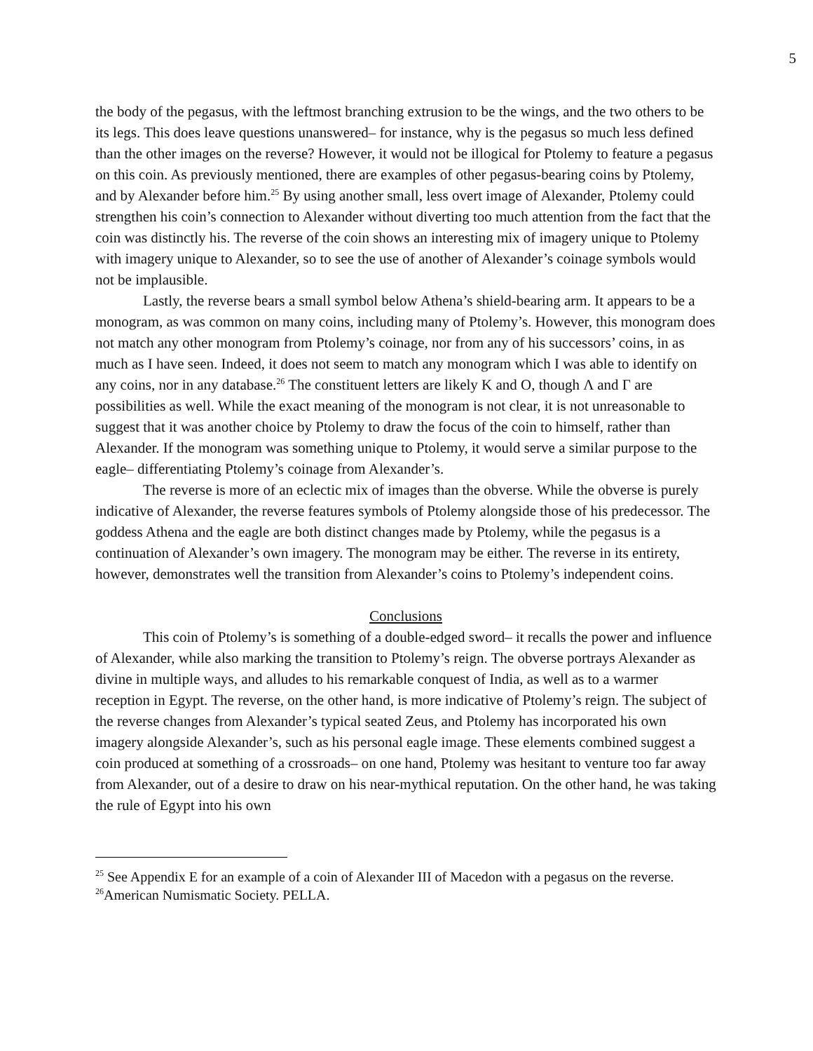5
the body of the pegasus, with the leftmost branching extrusion to be the wings, and the two others to be its legs. This does leave questions unanswered– for instance, why is the pegasus so much less defined than the other images on the reverse? However, it would not be illogical for Ptolemy to feature a pegasus on this coin. As previously mentioned, there are examples of other pegasus-bearing coins by Ptolemy, and by Alexander before him.<sup>25</sup> By using another small, less overt image of Alexander, Ptolemy could strengthen his coin’s connection to Alexander without diverting too much attention from the fact that the coin was distinctly his. The reverse of the coin shows an interesting mix of imagery unique to Ptolemy with imagery unique to Alexander, so to see the use of another of Alexander’s coinage symbols would not be implausible.
Lastly, the reverse bears a small symbol below Athena’s shield-bearing arm. It appears to be a monogram, as was common on many coins, including many of Ptolemy’s. However, this monogram does not match any other monogram from Ptolemy’s coinage, nor from any of his successors’ coins, in as much as I have seen. Indeed, it does not seem to match any monogram which I was able to identify on any coins, nor in any database.<sup>26</sup> The constituent letters are likely Κ and Ο, though Λ and Γ are possibilities as well. While the exact meaning of the monogram is not clear, it is not unreasonable to suggest that it was another choice by Ptolemy to draw the focus of the coin to himself, rather than Alexander. If the monogram was something unique to Ptolemy, it would serve a similar purpose to the eagle– differentiating Ptolemy’s coinage from Alexander’s.
The reverse is more of an eclectic mix of images than the obverse. While the obverse is purely indicative of Alexander, the reverse features symbols of Ptolemy alongside those of his predecessor. The goddess Athena and the eagle are both distinct changes made by Ptolemy, while the pegasus is a continuation of Alexander’s own imagery. The monogram may be either. The reverse in its entirety, however, demonstrates well the transition from Alexander’s coins to Ptolemy’s independent coins.
Conclusions
This coin of Ptolemy’s is something of a double-edged sword– it recalls the power and influence of Alexander, while also marking the transition to Ptolemy’s reign. The obverse portrays Alexander as divine in multiple ways, and alludes to his remarkable conquest of India, as well as to a warmer reception in Egypt. The reverse, on the other hand, is more indicative of Ptolemy’s reign. The subject of the reverse changes from Alexander’s typical seated Zeus, and Ptolemy has incorporated his own imagery alongside Alexander’s, such as his personal eagle image. These elements combined suggest a coin produced at something of a crossroads– on one hand, Ptolemy was hesitant to venture too far away from Alexander, out of a desire to draw on his near-mythical reputation. On the other hand, he was taking the rule of Egypt into his own
<sup>25</sup> See Appendix E for an example of a coin of Alexander III of Macedon with a pegasus on the reverse.
<sup>26</sup> American Numismatic Society. PELLA.